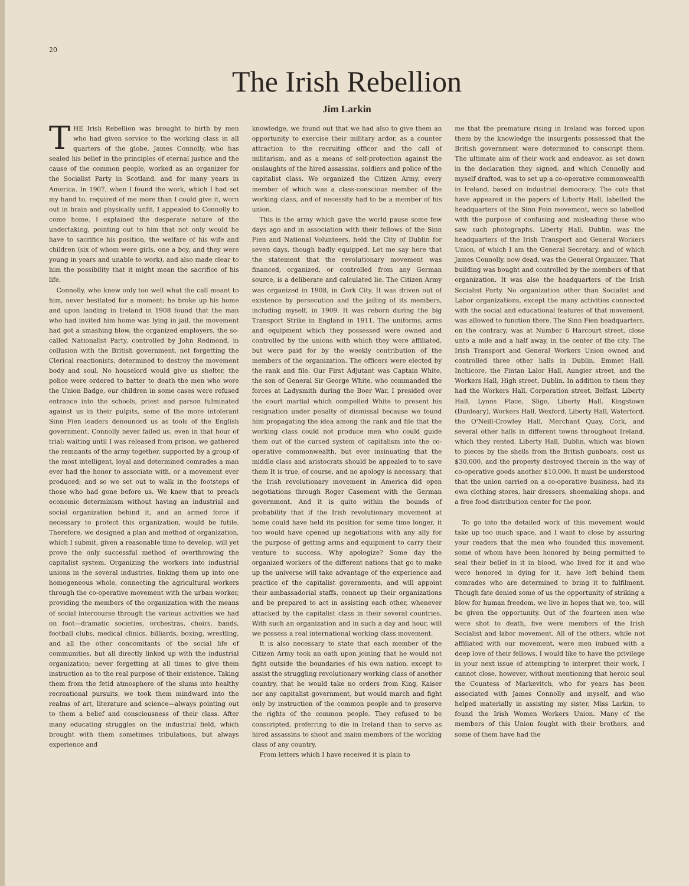20
The Irish Rebellion
Jim Larkin
THE Irish Rebellion was brought to birth by men who had given service to the working class in all quarters of the globe. James Connolly, who has sealed his belief in the principles of eternal justice and the cause of the common people, worked as an organizer for the Socialist Party in Scotland, and for many years in America. In 1907, when I found the work, which I had set my hand to, required of me more than I could give it, worn out in brain and physically unfit, I appealed to Connolly to come home. I explained the desperate nature of the undertaking, pointing out to him that not only would he have to sacrifice his position, the welfare of his wife and children (six of whom were girls, one a boy, and they were young in years and unable to work), and also made clear to him the possibility that it might mean the sacrifice of his life.
Connolly, who knew only too well what the call meant to him, never hesitated for a moment; he broke up his home and upon landing in Ireland in 1908 found that the man who had invited him home was lying in jail, the movement had got a smashing blow, the organized employers, the so-called Nationalist Party, controlled by John Redmond, in collusion with the British government, not forgetting the Clerical reactionists, determined to destroy the movement body and soul. No houselord would give us shelter, the police were ordered to batter to death the men who wore the Union Badge, our children in some cases were refused entrance into the schools, priest and parson fulminated against us in their pulpits, some of the more intolerant Sinn Fien leaders denounced us as tools of the English government. Connolly never failed us, even in that hour of trial; waiting until I was released from prison, we gathered the remnants of the army together, supported by a group of the most intelligent, loyal and determined comrades a man ever had the honor to associate with, or a movement ever produced; and so we set out to walk in the footsteps of those who had gone before us. We knew that to preach economic determinism without having an industrial and social organization behind it, and an armed force if necessary to protect this organization, would be futile. Therefore, we designed a plan and method of organization, which I submit, given a reasonable time to develop, will yet prove the only successful method of overthrowing the capitalist system. Organizing the workers into industrial unions in the several industries, linking them up into one homogeneous whole, connecting the agricultural workers through the co-operative movement with the urban worker, providing the members of the organization with the means of social intercourse through the various activities we had on foot—dramatic societies, orchestras, choirs, bands, football clubs, medical clinics, billiards, boxing, wrestling, and all the other concomitants of the social life of communities, but all directly linked up with the industrial organization; never forgetting at all times to give them instruction as to the real purpose of their existence. Taking them from the fetid atmosphere of the slums into healthy recreational pursuits, we took them mindward into the realms of art, literature and science—always pointing out to them a belief and consciousness of their class. After many educating struggles on the industrial field, which brought with them sometimes tribulations, but always experience and
knowledge, we found out that we had also to give them an opportunity to exercise their military ardor, as a counter attraction to the recruiting officer and the call of militarism, and as a means of self-protection against the onslaughts of the hired assassins, soldiers and police of the capitalist class. We organized the Citizen Army, every member of which was a class-conscious member of the working class, and of necessity had to be a member of his union.
This is the army which gave the world pause some few days ago and in association with their fellows of the Sinn Fien and National Volunteers, held the City of Dublin for seven days, though badly equipped. Let me say here that the statement that the revolutionary movement was financed, organized, or controlled from any German source, is a deliberate and calculated lie. The Citizen Army was organized in 1908, in Cork City. It was driven out of existence by persecution and the jailing of its members, including myself, in 1909. It was reborn during the big Transport Strike in England in 1911. The uniforms, arms and equipment which they possessed were owned and controlled by the unions with which they were affiliated, but were paid for by the weekly contribution of the members of the organization. The officers were elected by the rank and file. Our First Adjutant was Captain White, the son of General Sir George White, who commanded the forces at Ladysmith during the Boer War. I presided over the court martial which compelled White to present his resignation under penalty of dismissal because we found him propagating the idea among the rank and file that the working class could not produce men who could guide them out of the cursed system of capitalism into the co-operative commonwealth, but ever insinuating that the middle class and aristocrats should be appealed to to save them It is true, of course, and no apology is necessary, that the Irish revolutionary movement in America did open negotiations through Roger Casement with the German government. And it is quite within the bounds of probability that if the Irish revolutionary movement at home could have held its position for some time longer, it too would have opened up negotiations with any ally for the purpose of getting arms and equipment to carry their venture to success. Why apologize? Some day the organized workers of the different nations that go to make up the universe will take advantage of the experience and practice of the capitalist governments, and will appoint their ambassadorial staffs, connect up their organizations and be prepared to act in assisting each other, whenever attacked by the capitalist class in their several countries. With such an organization and in such a day and hour, will we possess a real international working class movement.
It is also necessary to state that each member of the Citizen Army took an oath upon joining that he would not fight outside the boundaries of his own nation, except to assist the struggling revolutionary working class of another country, that he would take no orders from King, Kaiser nor any capitalist government, but would march and fight only by instruction of the common people and to preserve the rights of the common people. They refused to be conscripted, preferring to die in Ireland than to serve as hired assassins to shoot and maim members of the working class of any country.
From letters which I have received it is plain to
me that the premature rising in Ireland was forced upon them by the knowledge the insurgents possessed that the British government were determined to conscript them. The ultimate aim of their work and endeavor, as set down in the declaration they signed, and which Connolly and myself drafted, was to set up a co-operative commonwealth in Ireland, based on industrial democracy. The cuts that have appeared in the papers of Liberty Hall, labelled the headquarters of the Sinn Fein movement, were so labelled with the purpose of confusing and misleading those who saw such photographs. Liberty Hall, Dublin, was the headquarters of the Irish Transport and General Workers Union, of which I am the General Secretary, and of which James Connolly, now dead, was the General Organizer. That building was bought and controlled by the members of that organization. It was also the headquarters of the Irish Socialist Party. No organization other than Socialist and Labor organizations, except the many activities connected with the social and educational features of that movement, was allowed to function there. The Sinn Fien headquarters, on the contrary, was at Number 6 Harcourt street, close unto a mile and a half away, in the center of the city. The Irish Transport and General Workers Union owned and controlled three other halls in Dublin, Emmet Hall, Inchicore, the Fintan Lalor Hall, Aungier street, and the Workers Hall, High street, Dublin. In addition to them they had the Workers Hall, Corporation street, Belfast, Liberty Hall, Lynns Place, Sligo, Liberty Hall, Kingstown (Dunleary), Workers Hall, Wexford, Liberty Hall, Waterford, the O'Neill-Crowley Hall, Merchant Quay, Cork, and several other halls in different towns throughout Ireland, which they rented. Liberty Hall, Dublin, which was blown to pieces by the shells from the British gunboats, cost us $30,000, and the property destroyed therein in the way of co-operative goods another $10,000. It must be understood that the union carried on a co-operative business, had its own clothing stores, hair dressers, shoemaking shops, and a free food distribution center for the poor.
To go into the detailed work of this movement would take up too much space, and I want to close by assuring your readers that the men who founded this movement, some of whom have been honored by being permitted to seal their belief in it in blood, who lived for it and who were honored in dying for it, have left behind them comrades who are determined to bring it to fulfilment. Though fate denied some of us the opportunity of striking a blow for human freedom, we live in hopes that we, too, will be given the opportunity. Out of the fourteen men who were shot to death, five were members of the Irish Socialist and labor movement. All of the others, while not affiliated with our movement, were men imbued with a deep love of their fellows. I would like to have the privilege in your next issue of attempting to interpret their work. I cannot close, however, without mentioning that heroic soul the Countess of Markevitch, who for years has been associated with James Connolly and myself, and who helped materially in assisting my sister, Miss Larkin, to found the Irish Women Workers Union. Many of the members of this Union fought with their brothers, and some of them have had the